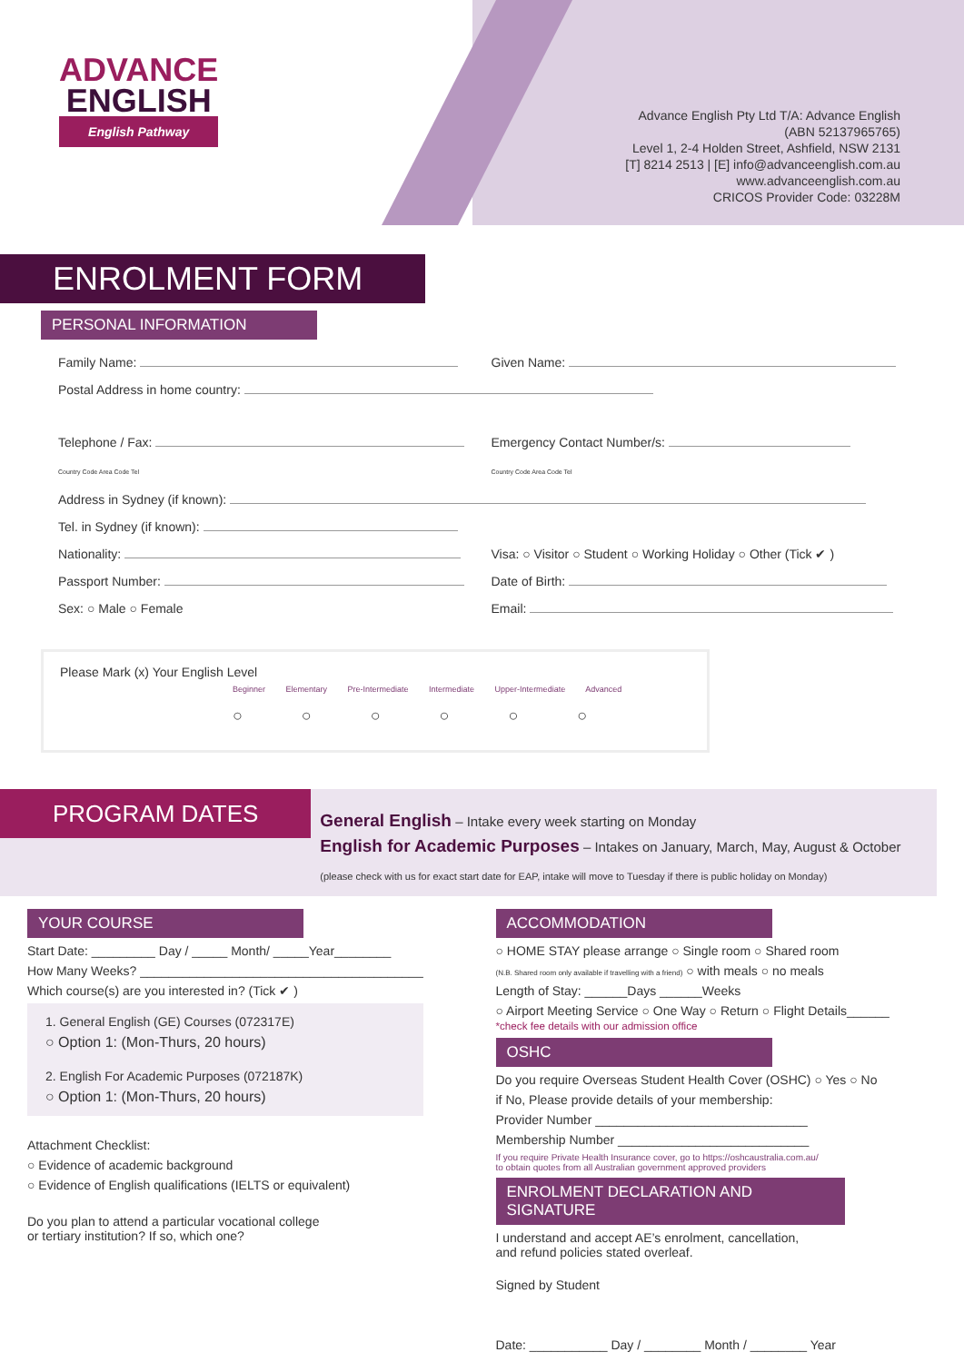ADVANCE
ENGLISH
English Pathway
Advance English Pty Ltd T/A: Advance English
(ABN 52137965765)
Level 1, 2-4 Holden Street, Ashfield, NSW 2131
[T] 8214 2513 | [E] info@advanceenglish.com.au
www.advanceenglish.com.au
CRICOS Provider Code: 03228M
ENROLMENT FORM
PERSONAL INFORMATION
Family Name: Given Name:
Postal Address in home country:
Telephone / Fax:
Country Code Area Code Tel
Emergency Contact Number/s:
Country Code Area Code Tel
Address in Sydney (if known):
Tel. in Sydney (if known):
Nationality: Visa: ○ Visitor ○ Student ○ Working Holiday ○ Other (Tick ✔ )
Passport Number: Date of Birth:
Sex: ○ Male ○ Female Email:
Please Mark (x) Your English Level
Beginner Elementary Pre-Intermediate Intermediate Upper-Intermediate Advanced
○ ○ ○ ○ ○ ○
PROGRAM DATES
General English – Intake every week starting on Monday
English for Academic Purposes – Intakes on January, March, May, August & October
(please check with us for exact start date for EAP, intake will move to Tuesday if there is public holiday on Monday)
YOUR COURSE
Start Date: _________ Day / _____ Month/ _____Year________
How Many Weeks? ________________________________________
Which course(s) are you interested in? (Tick ✔ )
1. General English (GE) Courses (072317E)
○ Option 1: (Mon-Thurs, 20 hours)
2. English For Academic Purposes (072187K)
○ Option 1: (Mon-Thurs, 20 hours)
Attachment Checklist:
○ Evidence of academic background
○ Evidence of English qualifications (IELTS or equivalent)
Do you plan to attend a particular vocational college
or tertiary institution? If so, which one?
ACCOMMODATION
○ HOME STAY please arrange ○ Single room ○ Shared room
(N.B. Shared room only available if travelling with a friend) ○ with meals ○ no meals
Length of Stay: ______Days ______Weeks
○ Airport Meeting Service ○ One Way ○ Return ○ Flight Details______
*check fee details with our admission office
OSHC
Do you require Overseas Student Health Cover (OSHC) ○ Yes ○ No
if No, Please provide details of your membership:
Provider Number ______________________________
Membership Number ___________________________
If you require Private Health Insurance cover, go to https://oshcaustralia.com.au/
to obtain quotes from all Australian government approved providers
ENROLMENT DECLARATION AND SIGNATURE
I understand and accept AE’s enrolment, cancellation,
and refund policies stated overleaf.
Signed by Student
Date: ___________ Day / ________ Month / ________ Year